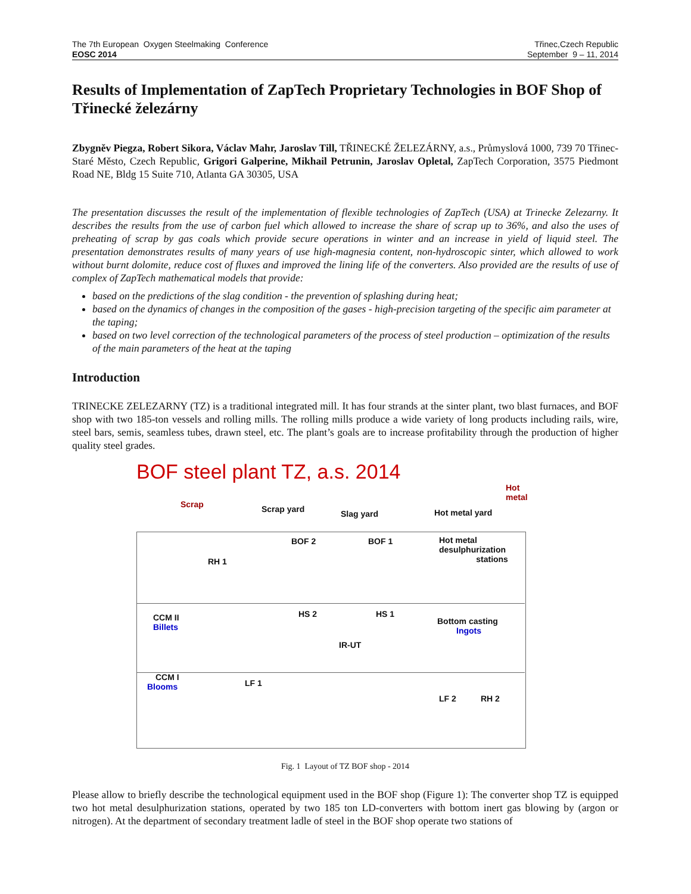The 7th European Oxygen Steelmaking Conference
EOSC 2014
Třinec,Czech Republic
September 9 – 11, 2014
Results of Implementation of ZapTech Proprietary Technologies in BOF Shop of Třinecké železárny
Zbygněv Piegza, Robert Sikora, Václav Mahr, Jaroslav Till, TŘINECKÉ ŽELEZÁRNY, a.s., Průmyslová 1000, 739 70 Třinec-Staré Město, Czech Republic, Grigori Galperine, Mikhail Petrunin, Jaroslav Opletal, ZapTech Corporation, 3575 Piedmont Road NE, Bldg 15 Suite 710, Atlanta GA 30305, USA
The presentation discusses the result of the implementation of flexible technologies of ZapTech (USA) at Trinecke Zelezarny. It describes the results from the use of carbon fuel which allowed to increase the share of scrap up to 36%, and also the uses of preheating of scrap by gas coals which provide secure operations in winter and an increase in yield of liquid steel. The presentation demonstrates results of many years of use high-magnesia content, non-hydroscopic sinter, which allowed to work without burnt dolomite, reduce cost of fluxes and improved the lining life of the converters. Also provided are the results of use of complex of ZapTech mathematical models that provide:
based on the predictions of the slag condition - the prevention of splashing during heat;
based on the dynamics of changes in the composition of the gases - high-precision targeting of the specific aim parameter at the taping;
based on two level correction of the technological parameters of the process of steel production – optimization of the results of the main parameters of the heat at the taping
Introduction
TRINECKE ZELEZARNY (TZ) is a traditional integrated mill. It has four strands at the sinter plant, two blast furnaces, and BOF shop with two 185-ton vessels and rolling mills. The rolling mills produce a wide variety of long products including rails, wire, steel bars, semis, seamless tubes, drawn steel, etc. The plant’s goals are to increase profitability through the production of higher quality steel grades.
BOF steel plant TZ, a.s. 2014
Hot metal
Scrap Scrap yard Slag yard Hot metal yard
BOF 2 BOF 1
Hot metal desulphurization
stations
RH 1
CCM II
Billets
HS 2 HS 1
IR-UT
Bottom casting
Ingots
CCM I
Blooms
LF 1
LF 2 RH 2
Fig. 1 Layout of TZ BOF shop - 2014
Please allow to briefly describe the technological equipment used in the BOF shop (Figure 1): The converter shop TZ is equipped two hot metal desulphurization stations, operated by two 185 ton LD-converters with bottom inert gas blowing by (argon or nitrogen). At the department of secondary treatment ladle of steel in the BOF shop operate two stations of